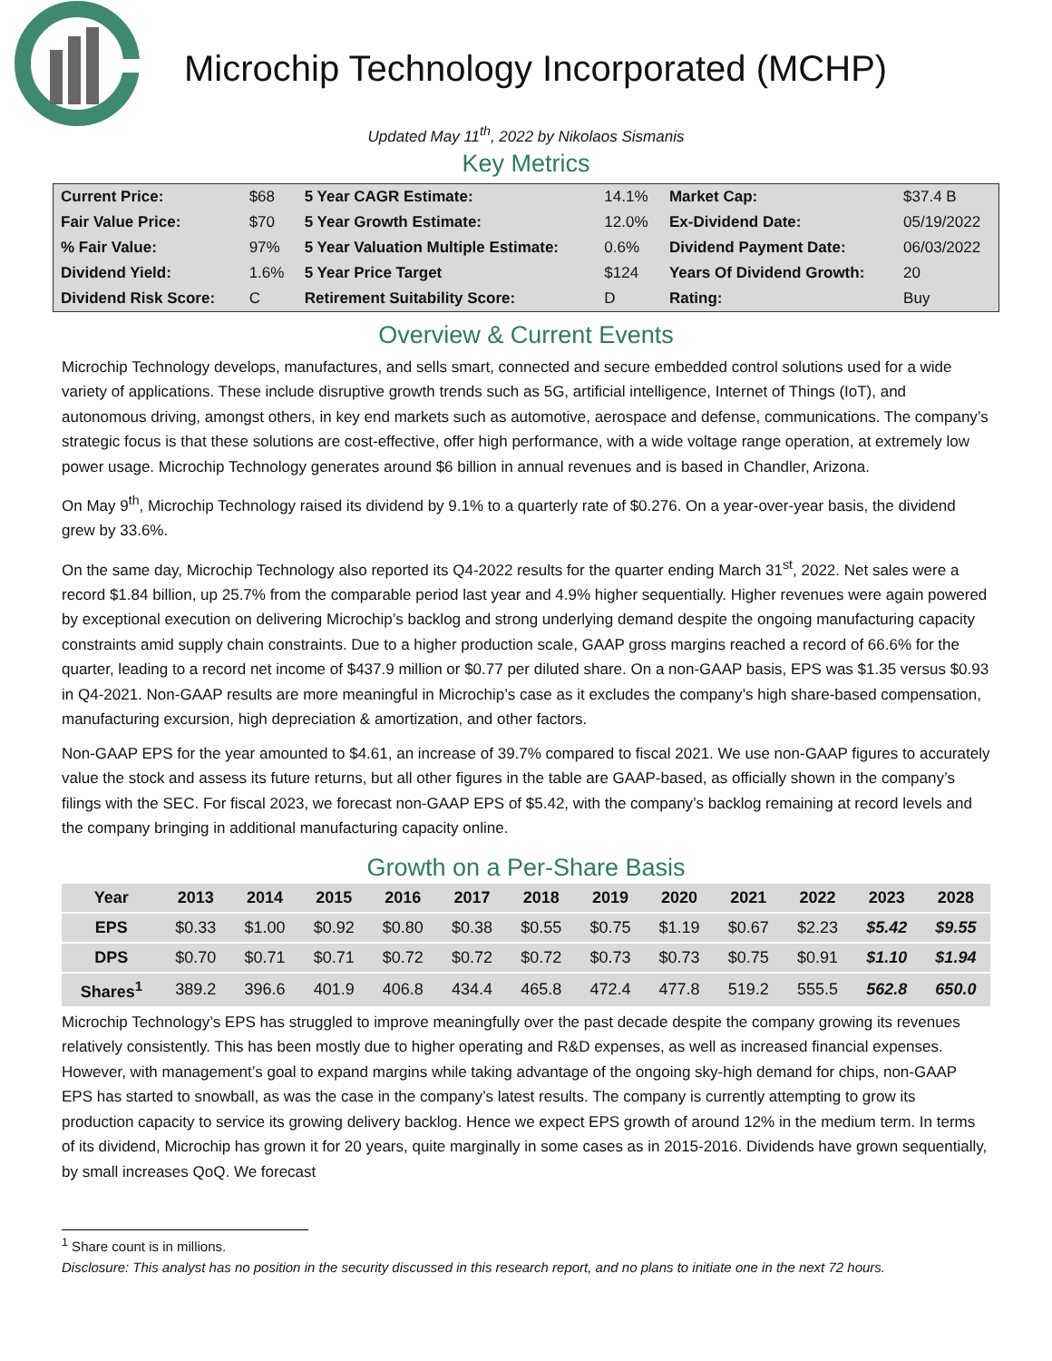Microchip Technology Incorporated (MCHP)
Updated May 11<sup>th</sup>, 2022 by Nikolaos Sismanis
Key Metrics
| Current Price: | $68 | 5 Year CAGR Estimate: | 14.1% | Market Cap: | $37.4 B |
| Fair Value Price: | $70 | 5 Year Growth Estimate: | 12.0% | Ex-Dividend Date: | 05/19/2022 |
| % Fair Value: | 97% | 5 Year Valuation Multiple Estimate: | 0.6% | Dividend Payment Date: | 06/03/2022 |
| Dividend Yield: | 1.6% | 5 Year Price Target | $124 | Years Of Dividend Growth: | 20 |
| Dividend Risk Score: | C | Retirement Suitability Score: | D | Rating: | Buy |
Overview & Current Events
Microchip Technology develops, manufactures, and sells smart, connected and secure embedded control solutions used for a wide variety of applications. These include disruptive growth trends such as 5G, artificial intelligence, Internet of Things (IoT), and autonomous driving, amongst others, in key end markets such as automotive, aerospace and defense, communications. The company’s strategic focus is that these solutions are cost-effective, offer high performance, with a wide voltage range operation, at extremely low power usage. Microchip Technology generates around $6 billion in annual revenues and is based in Chandler, Arizona.
On May 9<sup>th</sup>, Microchip Technology raised its dividend by 9.1% to a quarterly rate of $0.276. On a year-over-year basis, the dividend grew by 33.6%.
On the same day, Microchip Technology also reported its Q4-2022 results for the quarter ending March 31<sup>st</sup>, 2022. Net sales were a record $1.84 billion, up 25.7% from the comparable period last year and 4.9% higher sequentially. Higher revenues were again powered by exceptional execution on delivering Microchip’s backlog and strong underlying demand despite the ongoing manufacturing capacity constraints amid supply chain constraints. Due to a higher production scale, GAAP gross margins reached a record of 66.6% for the quarter, leading to a record net income of $437.9 million or $0.77 per diluted share. On a non-GAAP basis, EPS was $1.35 versus $0.93 in Q4-2021. Non-GAAP results are more meaningful in Microchip’s case as it excludes the company’s high share-based compensation, manufacturing excursion, high depreciation & amortization, and other factors.
Non-GAAP EPS for the year amounted to $4.61, an increase of 39.7% compared to fiscal 2021. We use non-GAAP figures to accurately value the stock and assess its future returns, but all other figures in the table are GAAP-based, as officially shown in the company’s filings with the SEC. For fiscal 2023, we forecast non-GAAP EPS of $5.42, with the company’s backlog remaining at record levels and the company bringing in additional manufacturing capacity online.
Growth on a Per-Share Basis
| Year | 2013 | 2014 | 2015 | 2016 | 2017 | 2018 | 2019 | 2020 | 2021 | 2022 | 2023 | 2028 |
| --- | --- | --- | --- | --- | --- | --- | --- | --- | --- | --- | --- | --- |
| EPS | $0.33 | $1.00 | $0.92 | $0.80 | $0.38 | $0.55 | $0.75 | $1.19 | $0.67 | $2.23 | $5.42 | $9.55 |
| DPS | $0.70 | $0.71 | $0.71 | $0.72 | $0.72 | $0.72 | $0.73 | $0.73 | $0.75 | $0.91 | $1.10 | $1.94 |
| Shares<sup>1</sup> | 389.2 | 396.6 | 401.9 | 406.8 | 434.4 | 465.8 | 472.4 | 477.8 | 519.2 | 555.5 | 562.8 | 650.0 |
Microchip Technology’s EPS has struggled to improve meaningfully over the past decade despite the company growing its revenues relatively consistently. This has been mostly due to higher operating and R&D expenses, as well as increased financial expenses. However, with management’s goal to expand margins while taking advantage of the ongoing sky-high demand for chips, non-GAAP EPS has started to snowball, as was the case in the company’s latest results. The company is currently attempting to grow its production capacity to service its growing delivery backlog. Hence we expect EPS growth of around 12% in the medium term. In terms of its dividend, Microchip has grown it for 20 years, quite marginally in some cases as in 2015-2016. Dividends have grown sequentially, by small increases QoQ. We forecast
<sup>1</sup> Share count is in millions.
Disclosure: This analyst has no position in the security discussed in this research report, and no plans to initiate one in the next 72 hours.